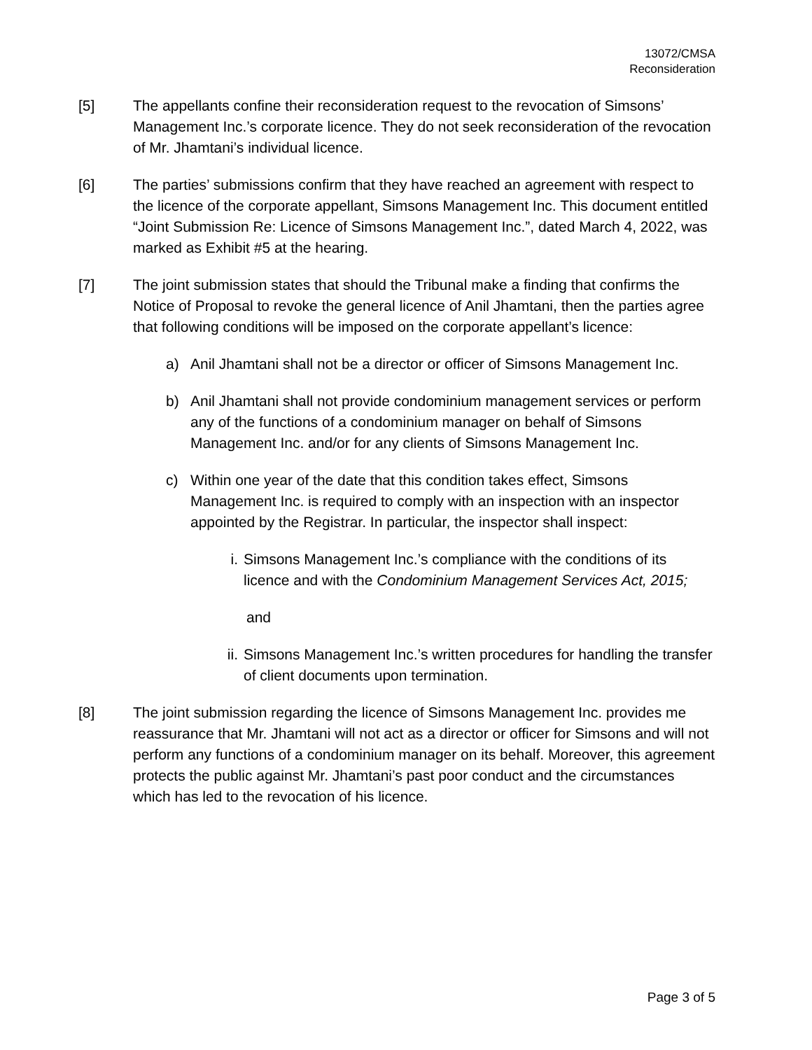13072/CMSA
Reconsideration
[5] The appellants confine their reconsideration request to the revocation of Simsons’ Management Inc.’s corporate licence. They do not seek reconsideration of the revocation of Mr. Jhamtani’s individual licence.
[6] The parties’ submissions confirm that they have reached an agreement with respect to the licence of the corporate appellant, Simsons Management Inc. This document entitled “Joint Submission Re: Licence of Simsons Management Inc.”, dated March 4, 2022, was marked as Exhibit #5 at the hearing.
[7] The joint submission states that should the Tribunal make a finding that confirms the Notice of Proposal to revoke the general licence of Anil Jhamtani, then the parties agree that following conditions will be imposed on the corporate appellant’s licence:
a) Anil Jhamtani shall not be a director or officer of Simsons Management Inc.
b) Anil Jhamtani shall not provide condominium management services or perform any of the functions of a condominium manager on behalf of Simsons Management Inc. and/or for any clients of Simsons Management Inc.
c) Within one year of the date that this condition takes effect, Simsons Management Inc. is required to comply with an inspection with an inspector appointed by the Registrar. In particular, the inspector shall inspect:
i. Simsons Management Inc.’s compliance with the conditions of its licence and with the Condominium Management Services Act, 2015;
and
ii. Simsons Management Inc.’s written procedures for handling the transfer of client documents upon termination.
[8] The joint submission regarding the licence of Simsons Management Inc. provides me reassurance that Mr. Jhamtani will not act as a director or officer for Simsons and will not perform any functions of a condominium manager on its behalf. Moreover, this agreement protects the public against Mr. Jhamtani’s past poor conduct and the circumstances which has led to the revocation of his licence.
Page 3 of 5